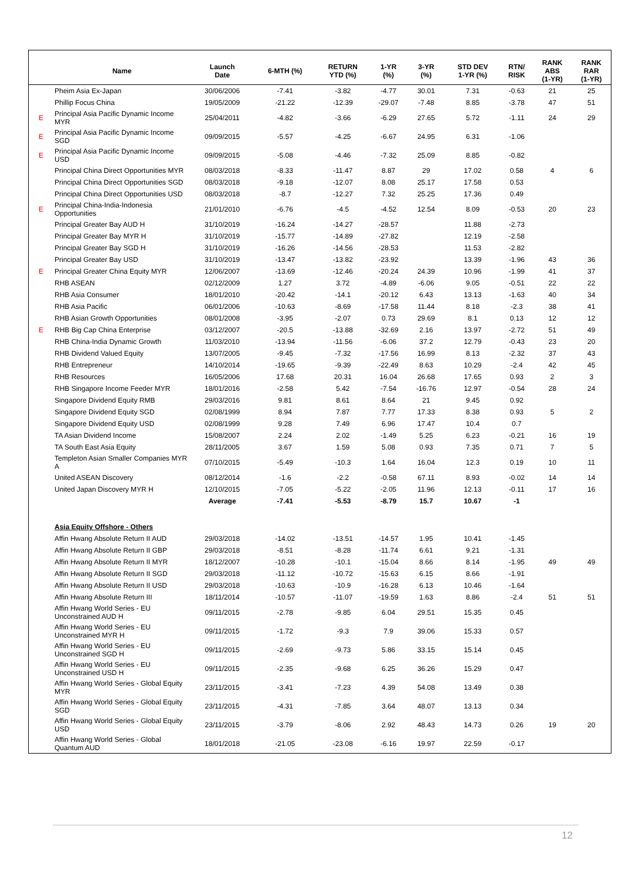| | Name | Launch Date | 6-MTH (%) | RETURN YTD (%) | 1-YR (%) | 3-YR (%) | STD DEV 1-YR (%) | RTN/ RISK | RANK ABS (1-YR) | RANK RAR (1-YR) |
| --- | --- | --- | --- | --- | --- | --- | --- | --- | --- | --- |
| | Pheim Asia Ex-Japan | 30/06/2006 | -7.41 | -3.82 | -4.77 | 30.01 | 7.31 | -0.63 | 21 | 25 |
| | Phillip Focus China | 19/05/2009 | -21.22 | -12.39 | -29.07 | -7.48 | 8.85 | -3.78 | 47 | 51 |
| E | Principal Asia Pacific Dynamic Income MYR | 25/04/2011 | -4.82 | -3.66 | -6.29 | 27.65 | 5.72 | -1.11 | 24 | 29 |
| E | Principal Asia Pacific Dynamic Income SGD | 09/09/2015 | -5.57 | -4.25 | -6.67 | 24.95 | 6.31 | -1.06 | | |
| E | Principal Asia Pacific Dynamic Income USD | 09/09/2015 | -5.08 | -4.46 | -7.32 | 25.09 | 8.85 | -0.82 | | |
| | Principal China Direct Opportunities MYR | 08/03/2018 | -8.33 | -11.47 | 8.87 | 29 | 17.02 | 0.58 | 4 | 6 |
| | Principal China Direct Opportunities SGD | 08/03/2018 | -9.18 | -12.07 | 8.08 | 25.17 | 17.58 | 0.53 | | |
| | Principal China Direct Opportunities USD | 08/03/2018 | -8.7 | -12.27 | 7.32 | 25.25 | 17.36 | 0.49 | | |
| E | Principal China-India-Indonesia Opportunities | 21/01/2010 | -6.76 | -4.5 | -4.52 | 12.54 | 8.09 | -0.53 | 20 | 23 |
| | Principal Greater Bay AUD H | 31/10/2019 | -16.24 | -14.27 | -28.57 | | 11.88 | -2.73 | | |
| | Principal Greater Bay MYR H | 31/10/2019 | -15.77 | -14.89 | -27.82 | | 12.19 | -2.58 | | |
| | Principal Greater Bay SGD H | 31/10/2019 | -16.26 | -14.56 | -28.53 | | 11.53 | -2.82 | | |
| | Principal Greater Bay USD | 31/10/2019 | -13.47 | -13.82 | -23.92 | | 13.39 | -1.96 | 43 | 36 |
| E | Principal Greater China Equity MYR | 12/06/2007 | -13.69 | -12.46 | -20.24 | 24.39 | 10.96 | -1.99 | 41 | 37 |
| | RHB ASEAN | 02/12/2009 | 1.27 | 3.72 | -4.89 | -6.06 | 9.05 | -0.51 | 22 | 22 |
| | RHB Asia Consumer | 18/01/2010 | -20.42 | -14.1 | -20.12 | 6.43 | 13.13 | -1.63 | 40 | 34 |
| | RHB Asia Pacific | 06/01/2006 | -10.63 | -8.69 | -17.58 | 11.44 | 8.18 | -2.3 | 38 | 41 |
| | RHB Asian Growth Opportunities | 08/01/2008 | -3.95 | -2.07 | 0.73 | 29.69 | 8.1 | 0.13 | 12 | 12 |
| E | RHB Big Cap China Enterprise | 03/12/2007 | -20.5 | -13.88 | -32.69 | 2.16 | 13.97 | -2.72 | 51 | 49 |
| | RHB China-India Dynamic Growth | 11/03/2010 | -13.94 | -11.56 | -6.06 | 37.2 | 12.79 | -0.43 | 23 | 20 |
| | RHB Dividend Valued Equity | 13/07/2005 | -9.45 | -7.32 | -17.56 | 16.99 | 8.13 | -2.32 | 37 | 43 |
| | RHB Entrepreneur | 14/10/2014 | -19.65 | -9.39 | -22.49 | 8.63 | 10.29 | -2.4 | 42 | 45 |
| | RHB Resources | 16/05/2006 | 17.68 | 20.31 | 16.04 | 26.68 | 17.65 | 0.93 | 2 | 3 |
| | RHB Singapore Income Feeder MYR | 18/01/2016 | -2.58 | 5.42 | -7.54 | -16.76 | 12.97 | -0.54 | 28 | 24 |
| | Singapore Dividend Equity RMB | 29/03/2016 | 9.81 | 8.61 | 8.64 | 21 | 9.45 | 0.92 | | |
| | Singapore Dividend Equity SGD | 02/08/1999 | 8.94 | 7.87 | 7.77 | 17.33 | 8.38 | 0.93 | 5 | 2 |
| | Singapore Dividend Equity USD | 02/08/1999 | 9.28 | 7.49 | 6.96 | 17.47 | 10.4 | 0.7 | | |
| | TA Asian Dividend Income | 15/08/2007 | 2.24 | 2.02 | -1.49 | 5.25 | 6.23 | -0.21 | 16 | 19 |
| | TA South East Asia Equity | 28/11/2005 | 3.67 | 1.59 | 5.08 | 0.93 | 7.35 | 0.71 | 7 | 5 |
| | Templeton Asian Smaller Companies MYR A | 07/10/2015 | -5.49 | -10.3 | 1.64 | 16.04 | 12.3 | 0.19 | 10 | 11 |
| | United ASEAN Discovery | 08/12/2014 | -1.6 | -2.2 | -0.58 | 67.11 | 8.93 | -0.02 | 14 | 14 |
| | United Japan Discovery MYR H | 12/10/2015 | -7.05 | -5.22 | -2.05 | 11.96 | 12.13 | -0.11 | 17 | 16 |
| | | Average | -7.41 | -5.53 | -8.79 | 15.7 | 10.67 | -1 | | |
| | Asia Equity Offshore - Others | | | | | | | | | |
| | Affin Hwang Absolute Return II AUD | 29/03/2018 | -14.02 | -13.51 | -14.57 | 1.95 | 10.41 | -1.45 | | |
| | Affin Hwang Absolute Return II GBP | 29/03/2018 | -8.51 | -8.28 | -11.74 | 6.61 | 9.21 | -1.31 | | |
| | Affin Hwang Absolute Return II MYR | 18/12/2007 | -10.28 | -10.1 | -15.04 | 8.66 | 8.14 | -1.95 | 49 | 49 |
| | Affin Hwang Absolute Return II SGD | 29/03/2018 | -11.12 | -10.72 | -15.63 | 6.15 | 8.66 | -1.91 | | |
| | Affin Hwang Absolute Return II USD | 29/03/2018 | -10.63 | -10.9 | -16.28 | 6.13 | 10.46 | -1.64 | | |
| | Affin Hwang Absolute Return III | 18/11/2014 | -10.57 | -11.07 | -19.59 | 1.63 | 8.86 | -2.4 | 51 | 51 |
| | Affin Hwang World Series - EU Unconstrained AUD H | 09/11/2015 | -2.78 | -9.85 | 6.04 | 29.51 | 15.35 | 0.45 | | |
| | Affin Hwang World Series - EU Unconstrained MYR H | 09/11/2015 | -1.72 | -9.3 | 7.9 | 39.06 | 15.33 | 0.57 | | |
| | Affin Hwang World Series - EU Unconstrained SGD H | 09/11/2015 | -2.69 | -9.73 | 5.86 | 33.15 | 15.14 | 0.45 | | |
| | Affin Hwang World Series - EU Unconstrained USD H | 09/11/2015 | -2.35 | -9.68 | 6.25 | 36.26 | 15.29 | 0.47 | | |
| | Affin Hwang World Series - Global Equity MYR | 23/11/2015 | -3.41 | -7.23 | 4.39 | 54.08 | 13.49 | 0.38 | | |
| | Affin Hwang World Series - Global Equity SGD | 23/11/2015 | -4.31 | -7.85 | 3.64 | 48.07 | 13.13 | 0.34 | | |
| | Affin Hwang World Series - Global Equity USD | 23/11/2015 | -3.79 | -8.06 | 2.92 | 48.43 | 14.73 | 0.26 | 19 | 20 |
| | Affin Hwang World Series - Global Quantum AUD | 18/01/2018 | -21.05 | -23.08 | -6.16 | 19.97 | 22.59 | -0.17 | | |
12